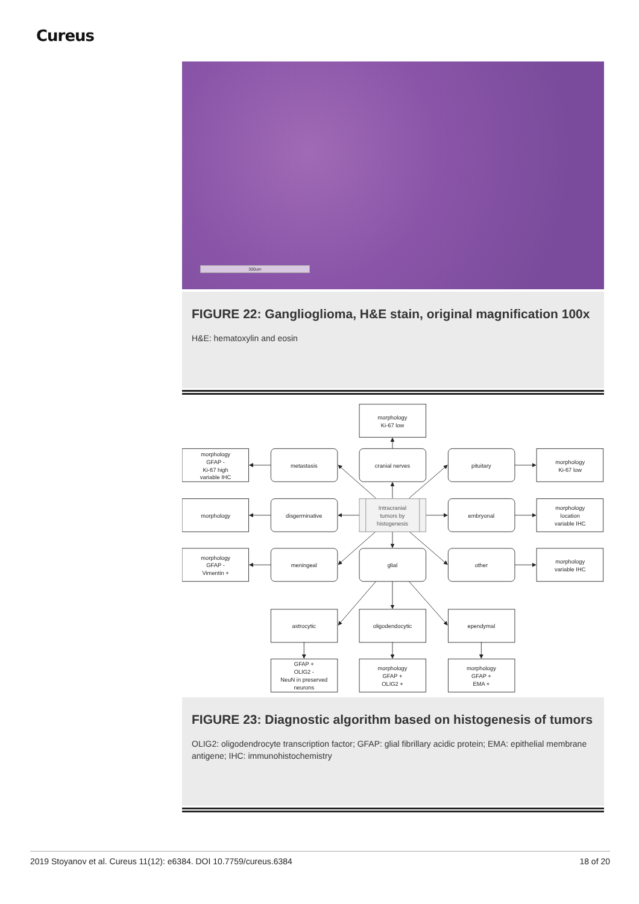Cureus
300um
FIGURE 22: Ganglioglioma, H&E stain, original magnification 100x
H&E: hematoxylin and eosin
morphology
Ki-67 low
morphology
GFAP -
Ki-67 high
variable IHC
metastasis
cranial nerves
pituitary
morphology
Ki-67 low
morphology
disgerminative
Intracranial
tumors by
histogenesis
embryonal
morphology
location
variable IHC
morphology
GFAP -
Vimentin +
meningeal
glial
other
morphology
variable IHC
astrocytic
oligodendocytic
ependymal
GFAP +
OLIG2 -
NeuN in preserved
neurons
morphology
GFAP +
OLIG2 +
morphology
GFAP +
EMA +
FIGURE 23: Diagnostic algorithm based on histogenesis of tumors
OLIG2: oligodendrocyte transcription factor; GFAP: glial fibrillary acidic protein; EMA: epithelial membrane antigene; IHC: immunohistochemistry
2019 Stoyanov et al. Cureus 11(12): e6384. DOI 10.7759/cureus.6384 18 of 20